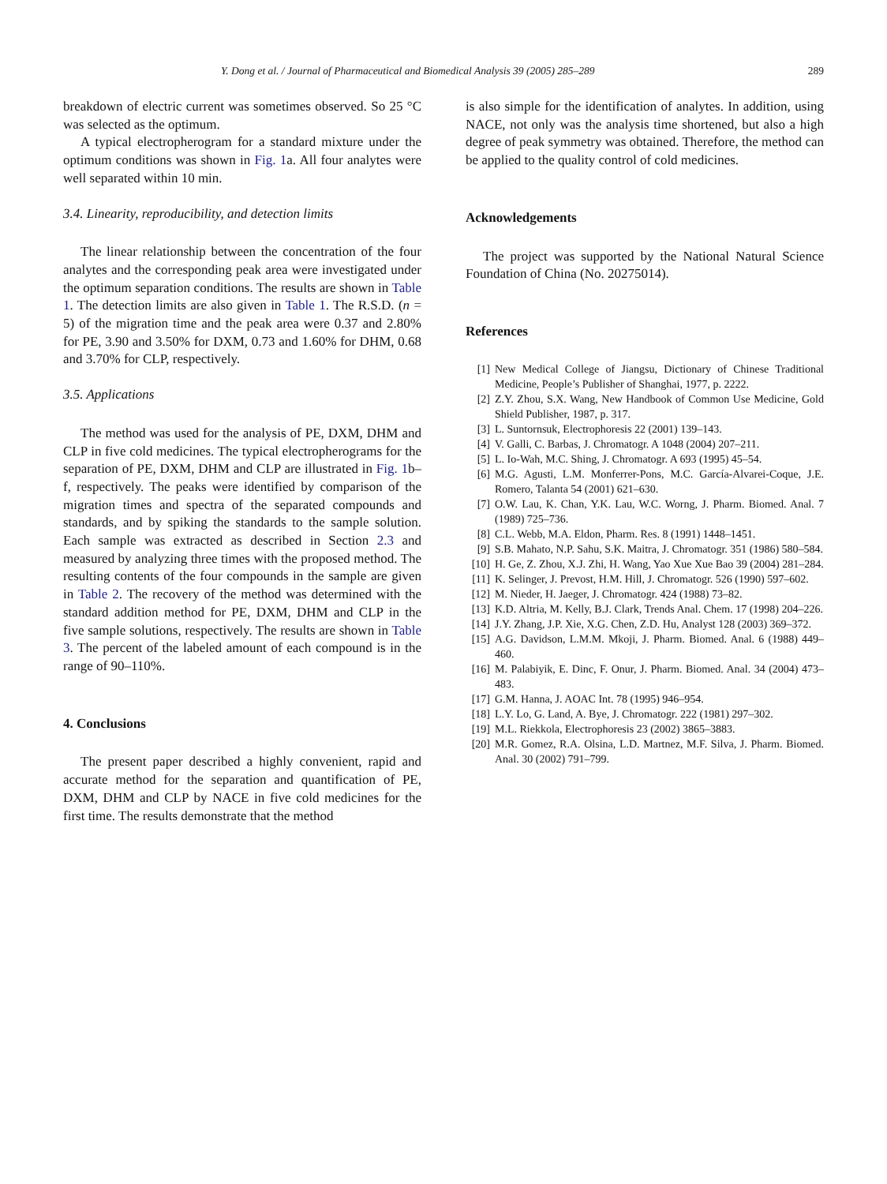Y. Dong et al. / Journal of Pharmaceutical and Biomedical Analysis 39 (2005) 285–289 289
breakdown of electric current was sometimes observed. So 25 °C was selected as the optimum.
A typical electropherogram for a standard mixture under the optimum conditions was shown in Fig. 1a. All four analytes were well separated within 10 min.
3.4. Linearity, reproducibility, and detection limits
The linear relationship between the concentration of the four analytes and the corresponding peak area were investigated under the optimum separation conditions. The results are shown in Table 1. The detection limits are also given in Table 1. The R.S.D. (n = 5) of the migration time and the peak area were 0.37 and 2.80% for PE, 3.90 and 3.50% for DXM, 0.73 and 1.60% for DHM, 0.68 and 3.70% for CLP, respectively.
3.5. Applications
The method was used for the analysis of PE, DXM, DHM and CLP in five cold medicines. The typical electropherograms for the separation of PE, DXM, DHM and CLP are illustrated in Fig. 1b–f, respectively. The peaks were identified by comparison of the migration times and spectra of the separated compounds and standards, and by spiking the standards to the sample solution. Each sample was extracted as described in Section 2.3 and measured by analyzing three times with the proposed method. The resulting contents of the four compounds in the sample are given in Table 2. The recovery of the method was determined with the standard addition method for PE, DXM, DHM and CLP in the five sample solutions, respectively. The results are shown in Table 3. The percent of the labeled amount of each compound is in the range of 90–110%.
4. Conclusions
The present paper described a highly convenient, rapid and accurate method for the separation and quantification of PE, DXM, DHM and CLP by NACE in five cold medicines for the first time. The results demonstrate that the method
is also simple for the identification of analytes. In addition, using NACE, not only was the analysis time shortened, but also a high degree of peak symmetry was obtained. Therefore, the method can be applied to the quality control of cold medicines.
Acknowledgements
The project was supported by the National Natural Science Foundation of China (No. 20275014).
References
[1] New Medical College of Jiangsu, Dictionary of Chinese Traditional Medicine, People’s Publisher of Shanghai, 1977, p. 2222.
[2] Z.Y. Zhou, S.X. Wang, New Handbook of Common Use Medicine, Gold Shield Publisher, 1987, p. 317.
[3] L. Suntornsuk, Electrophoresis 22 (2001) 139–143.
[4] V. Galli, C. Barbas, J. Chromatogr. A 1048 (2004) 207–211.
[5] L. Io-Wah, M.C. Shing, J. Chromatogr. A 693 (1995) 45–54.
[6] M.G. Agusti, L.M. Monferrer-Pons, M.C. García-Alvarei-Coque, J.E. Romero, Talanta 54 (2001) 621–630.
[7] O.W. Lau, K. Chan, Y.K. Lau, W.C. Worng, J. Pharm. Biomed. Anal. 7 (1989) 725–736.
[8] C.L. Webb, M.A. Eldon, Pharm. Res. 8 (1991) 1448–1451.
[9] S.B. Mahato, N.P. Sahu, S.K. Maitra, J. Chromatogr. 351 (1986) 580–584.
[10] H. Ge, Z. Zhou, X.J. Zhi, H. Wang, Yao Xue Xue Bao 39 (2004) 281–284.
[11] K. Selinger, J. Prevost, H.M. Hill, J. Chromatogr. 526 (1990) 597–602.
[12] M. Nieder, H. Jaeger, J. Chromatogr. 424 (1988) 73–82.
[13] K.D. Altria, M. Kelly, B.J. Clark, Trends Anal. Chem. 17 (1998) 204–226.
[14] J.Y. Zhang, J.P. Xie, X.G. Chen, Z.D. Hu, Analyst 128 (2003) 369–372.
[15] A.G. Davidson, L.M.M. Mkoji, J. Pharm. Biomed. Anal. 6 (1988) 449–460.
[16] M. Palabiyik, E. Dinc, F. Onur, J. Pharm. Biomed. Anal. 34 (2004) 473–483.
[17] G.M. Hanna, J. AOAC Int. 78 (1995) 946–954.
[18] L.Y. Lo, G. Land, A. Bye, J. Chromatogr. 222 (1981) 297–302.
[19] M.L. Riekkola, Electrophoresis 23 (2002) 3865–3883.
[20] M.R. Gomez, R.A. Olsina, L.D. Martnez, M.F. Silva, J. Pharm. Biomed. Anal. 30 (2002) 791–799.